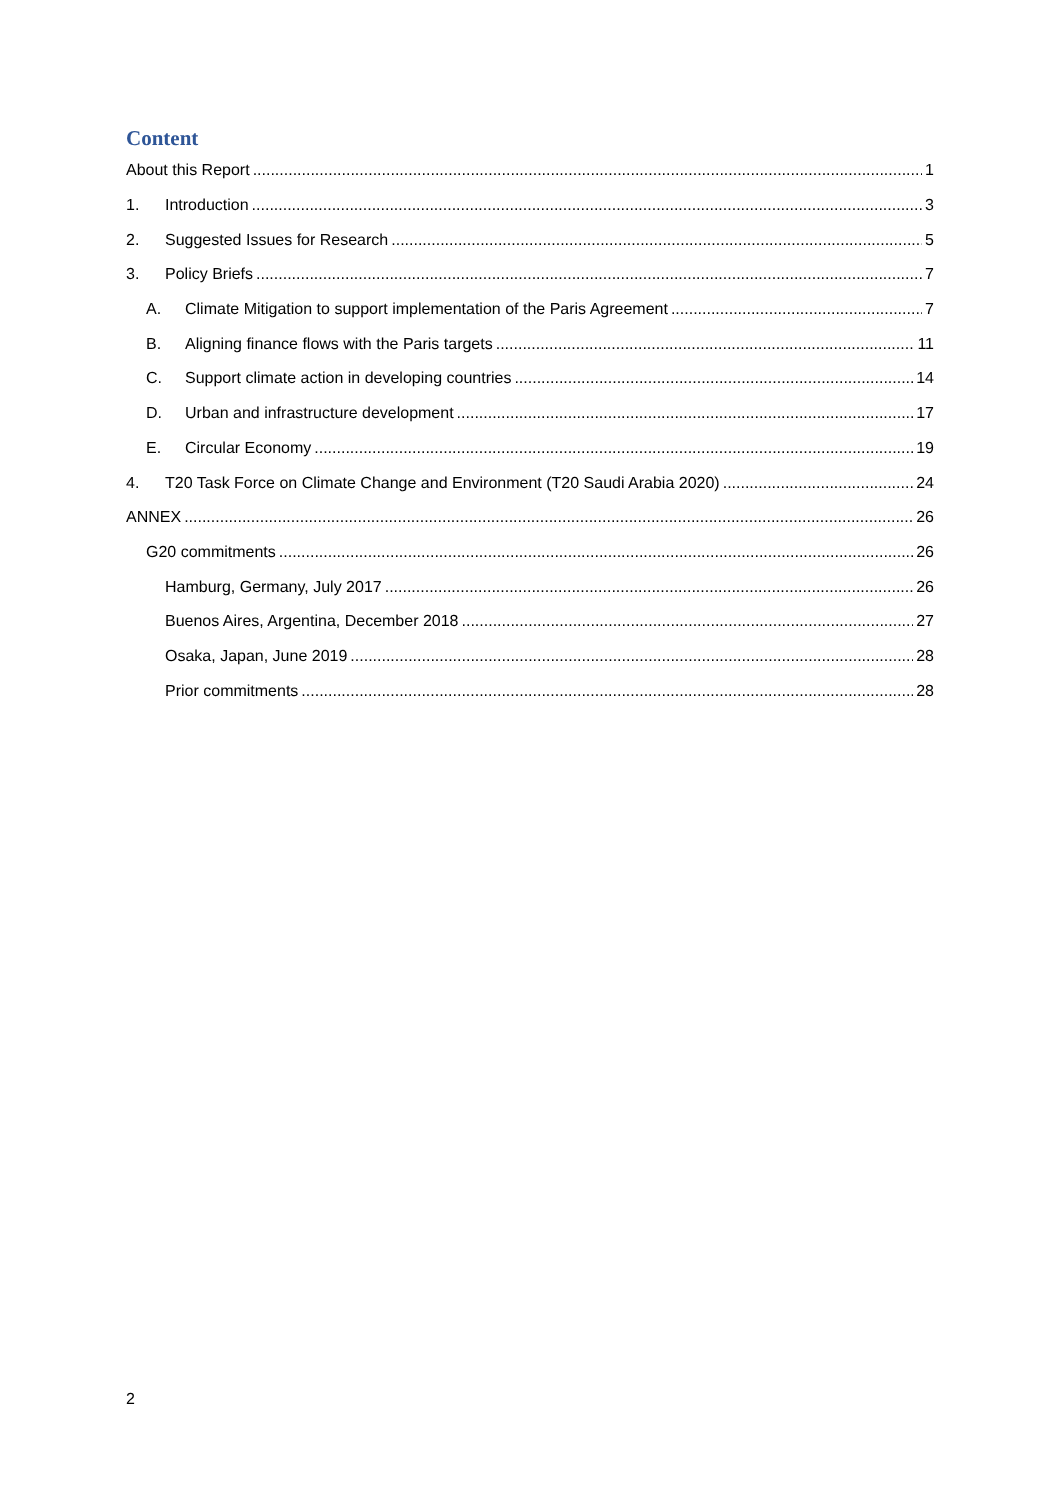Content
About this Report 1
1. Introduction 3
2. Suggested Issues for Research 5
3. Policy Briefs 7
A. Climate Mitigation to support implementation of the Paris Agreement 7
B. Aligning finance flows with the Paris targets 11
C. Support climate action in developing countries 14
D. Urban and infrastructure development 17
E. Circular Economy 19
4. T20 Task Force on Climate Change and Environment (T20 Saudi Arabia 2020) 24
ANNEX 26
G20 commitments 26
Hamburg, Germany, July 2017 26
Buenos Aires, Argentina, December 2018 27
Osaka, Japan, June 2019 28
Prior commitments 28
2